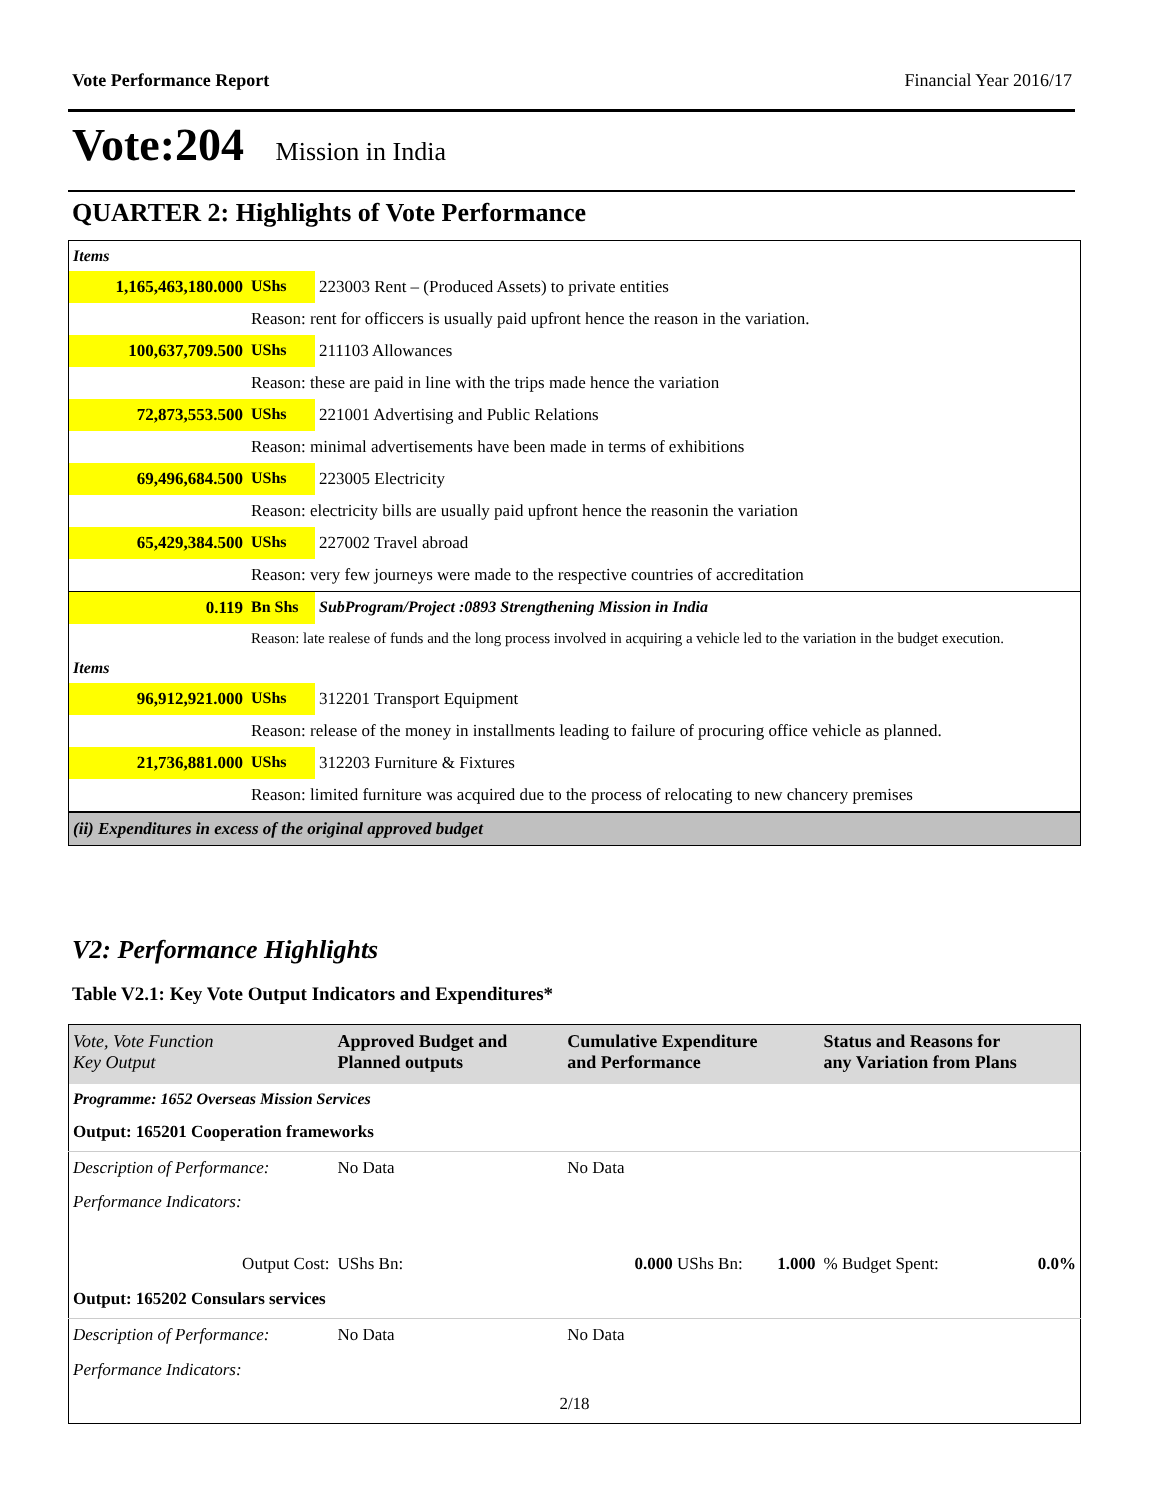Vote Performance Report Financial Year 2016/17
Vote:204 Mission in India
QUARTER 2: Highlights of Vote Performance
| Items | | |
| 1,165,463,180.000 | UShs | 223003 Rent – (Produced Assets) to private entities |
| | Reason: rent for officcers is usually paid upfront hence the reason in the variation. | |
| 100,637,709.500 | UShs | 211103 Allowances |
| | Reason: these are paid in line with the trips made hence the variation | |
| 72,873,553.500 | UShs | 221001 Advertising and Public Relations |
| | Reason: minimal advertisements have been made in terms of exhibitions | |
| 69,496,684.500 | UShs | 223005 Electricity |
| | Reason: electricity bills are usually paid upfront hence the reasonin the variation | |
| 65,429,384.500 | UShs | 227002 Travel abroad |
| | Reason: very few journeys were made to the respective countries of accreditation | |
| 0.119 | Bn Shs | SubProgram/Project :0893 Strengthening Mission in India |
| | Reason: late realese of funds and the long process involved in acquiring a vehicle led to the variation in the budget execution. | |
| Items | | |
| 96,912,921.000 | UShs | 312201 Transport Equipment |
| | Reason: release of the money in installments leading to failure of procuring office vehicle as planned. | |
| 21,736,881.000 | UShs | 312203 Furniture & Fixtures |
| | Reason: limited furniture was acquired due to the process of relocating to new chancery premises | |
| (ii) Expenditures in excess of the original approved budget | | |
V2: Performance Highlights
Table V2.1: Key Vote Output Indicators and Expenditures*
| Vote, Vote Function Key Output | Approved Budget and Planned outputs | Cumulative Expenditure and Performance | | Status and Reasons for any Variation from Plans | |
| --- | --- | --- | --- | --- | --- |
| Programme: 1652 Overseas Mission Services | | | | | |
| Output: 165201 Cooperation frameworks | | | | | |
| Description of Performance: | No Data | No Data | | | |
| Performance Indicators: | | | | | |
| Output Cost: | UShs Bn: | 0.000 UShs Bn: | 1.000 | % Budget Spent: | 0.0% |
| Output: 165202 Consulars services | | | | | |
| Description of Performance: | No Data | No Data | | | |
| Performance Indicators: | | | | | |
| 2/18 | | | | | |